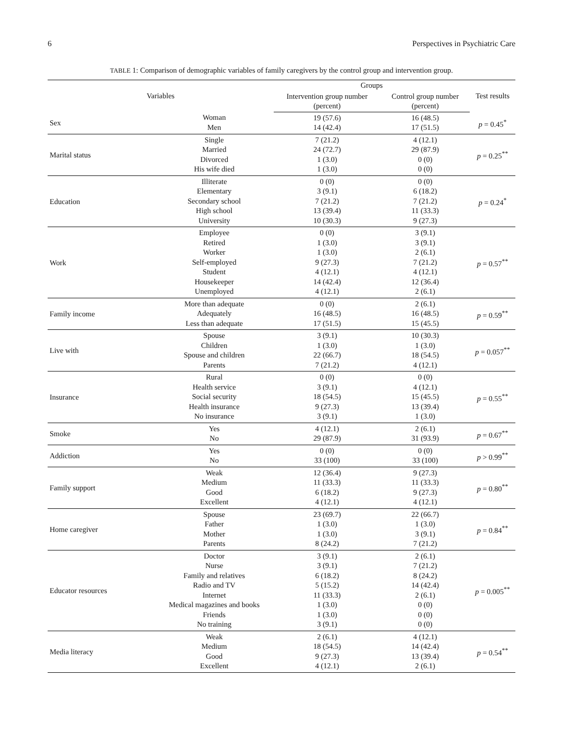6 Perspectives in Psychiatric Care
TABLE 1: Comparison of demographic variables of family caregivers by the control group and intervention group.
| Variables | | Groups | | Test results |
| --- | --- | --- | --- | --- |
| | | Intervention group number (percent) | Control group number (percent) | |
| Sex | Woman | 19 (57.6) | 16 (48.5) | p = 0.45<sup>*</sup> |
| | Men | 14 (42.4) | 17 (51.5) | |
| Marital status | Single | 7 (21.2) | 4 (12.1) | p = 0.25<sup>**</sup> |
| | Married | 24 (72.7) | 29 (87.9) | |
| | Divorced | 1 (3.0) | 0 (0) | |
| | His wife died | 1 (3.0) | 0 (0) | |
| Education | Illiterate | 0 (0) | 0 (0) | p = 0.24<sup>*</sup> |
| | Elementary | 3 (9.1) | 6 (18.2) | |
| | Secondary school | 7 (21.2) | 7 (21.2) | |
| | High school | 13 (39.4) | 11 (33.3) | |
| | University | 10 (30.3) | 9 (27.3) | |
| Work | Employee | 0 (0) | 3 (9.1) | p = 0.57<sup>**</sup> |
| | Retired | 1 (3.0) | 3 (9.1) | |
| | Worker | 1 (3.0) | 2 (6.1) | |
| | Self-employed | 9 (27.3) | 7 (21.2) | |
| | Student | 4 (12.1) | 4 (12.1) | |
| | Housekeeper | 14 (42.4) | 12 (36.4) | |
| | Unemployed | 4 (12.1) | 2 (6.1) | |
| Family income | More than adequate | 0 (0) | 2 (6.1) | p = 0.59<sup>**</sup> |
| | Adequately | 16 (48.5) | 16 (48.5) | |
| | Less than adequate | 17 (51.5) | 15 (45.5) | |
| Live with | Spouse | 3 (9.1) | 10 (30.3) | p = 0.057<sup>**</sup> |
| | Children | 1 (3.0) | 1 (3.0) | |
| | Spouse and children | 22 (66.7) | 18 (54.5) | |
| | Parents | 7 (21.2) | 4 (12.1) | |
| Insurance | Rural | 0 (0) | 0 (0) | p = 0.55<sup>**</sup> |
| | Health service | 3 (9.1) | 4 (12.1) | |
| | Social security | 18 (54.5) | 15 (45.5) | |
| | Health insurance | 9 (27.3) | 13 (39.4) | |
| | No insurance | 3 (9.1) | 1 (3.0) | |
| Smoke | Yes | 4 (12.1) | 2 (6.1) | p = 0.67<sup>**</sup> |
| | No | 29 (87.9) | 31 (93.9) | |
| Addiction | Yes | 0 (0) | 0 (0) | p > 0.99<sup>**</sup> |
| | No | 33 (100) | 33 (100) | |
| Family support | Weak | 12 (36.4) | 9 (27.3) | p = 0.80<sup>**</sup> |
| | Medium | 11 (33.3) | 11 (33.3) | |
| | Good | 6 (18.2) | 9 (27.3) | |
| | Excellent | 4 (12.1) | 4 (12.1) | |
| Home caregiver | Spouse | 23 (69.7) | 22 (66.7) | p = 0.84<sup>**</sup> |
| | Father | 1 (3.0) | 1 (3.0) | |
| | Mother | 1 (3.0) | 3 (9.1) | |
| | Parents | 8 (24.2) | 7 (21.2) | |
| Educator resources | Doctor | 3 (9.1) | 2 (6.1) | p = 0.005<sup>**</sup> |
| | Nurse | 3 (9.1) | 7 (21.2) | |
| | Family and relatives | 6 (18.2) | 8 (24.2) | |
| | Radio and TV | 5 (15.2) | 14 (42.4) | |
| | Internet | 11 (33.3) | 2 (6.1) | |
| | Medical magazines and books | 1 (3.0) | 0 (0) | |
| | Friends | 1 (3.0) | 0 (0) | |
| | No training | 3 (9.1) | 0 (0) | |
| Media literacy | Weak | 2 (6.1) | 4 (12.1) | p = 0.54<sup>**</sup> |
| | Medium | 18 (54.5) | 14 (42.4) | |
| | Good | 9 (27.3) | 13 (39.4) | |
| | Excellent | 4 (12.1) | 2 (6.1) | |